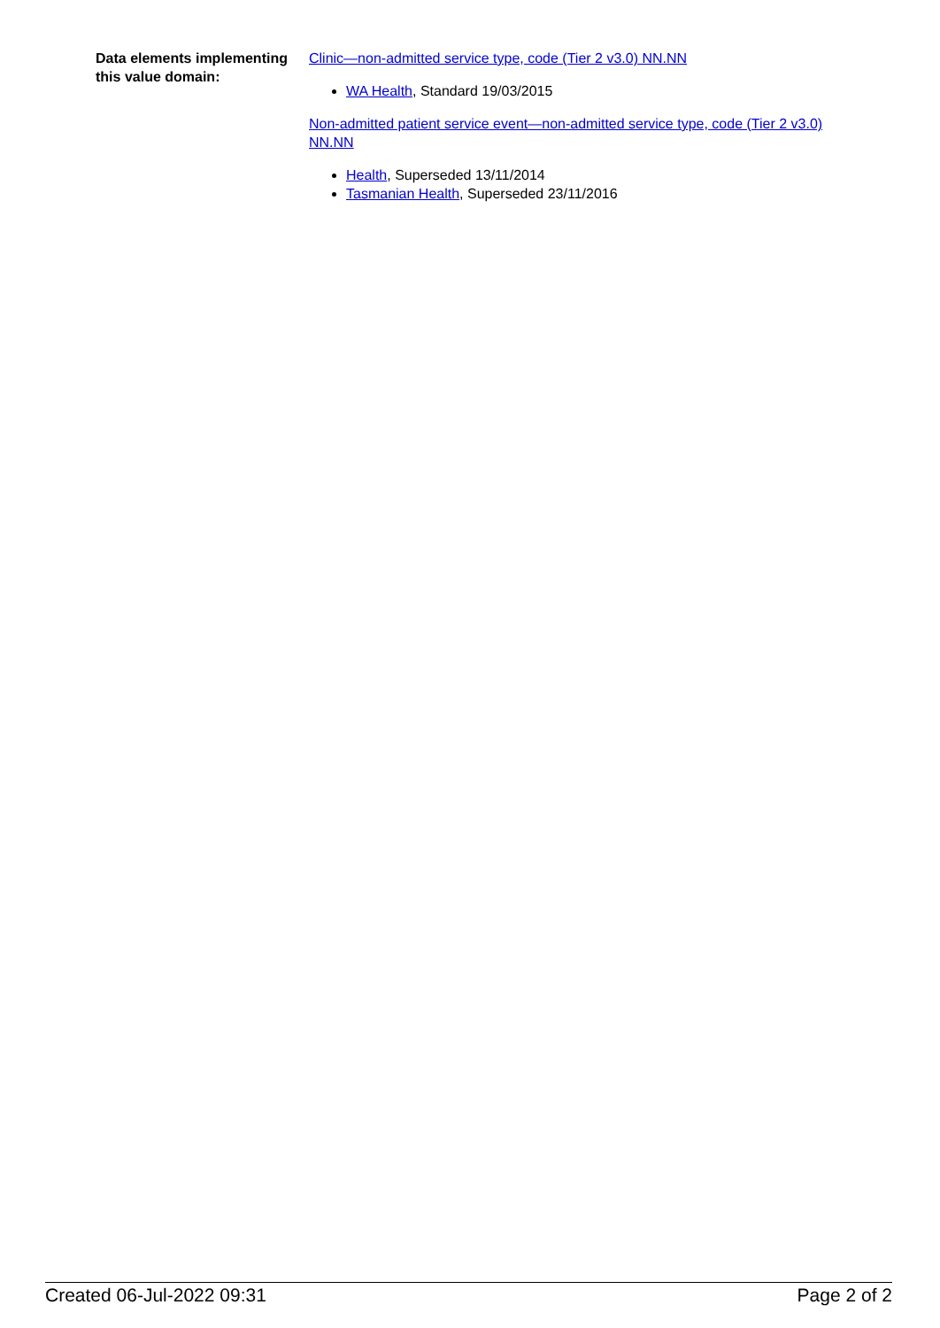| Data elements implementing this value domain: | Clinic—non-admitted service type, code (Tier 2 v3.0) NN.NN WA Health , Standard 19/03/2015 Non-admitted patient service event—non-admitted service type, code (Tier 2 v3.0) NN.NN Health , Superseded 13/11/2014 Tasmanian Health , Superseded 23/11/2016 |
Created 06-Jul-2022 09:31 Page 2 of 2